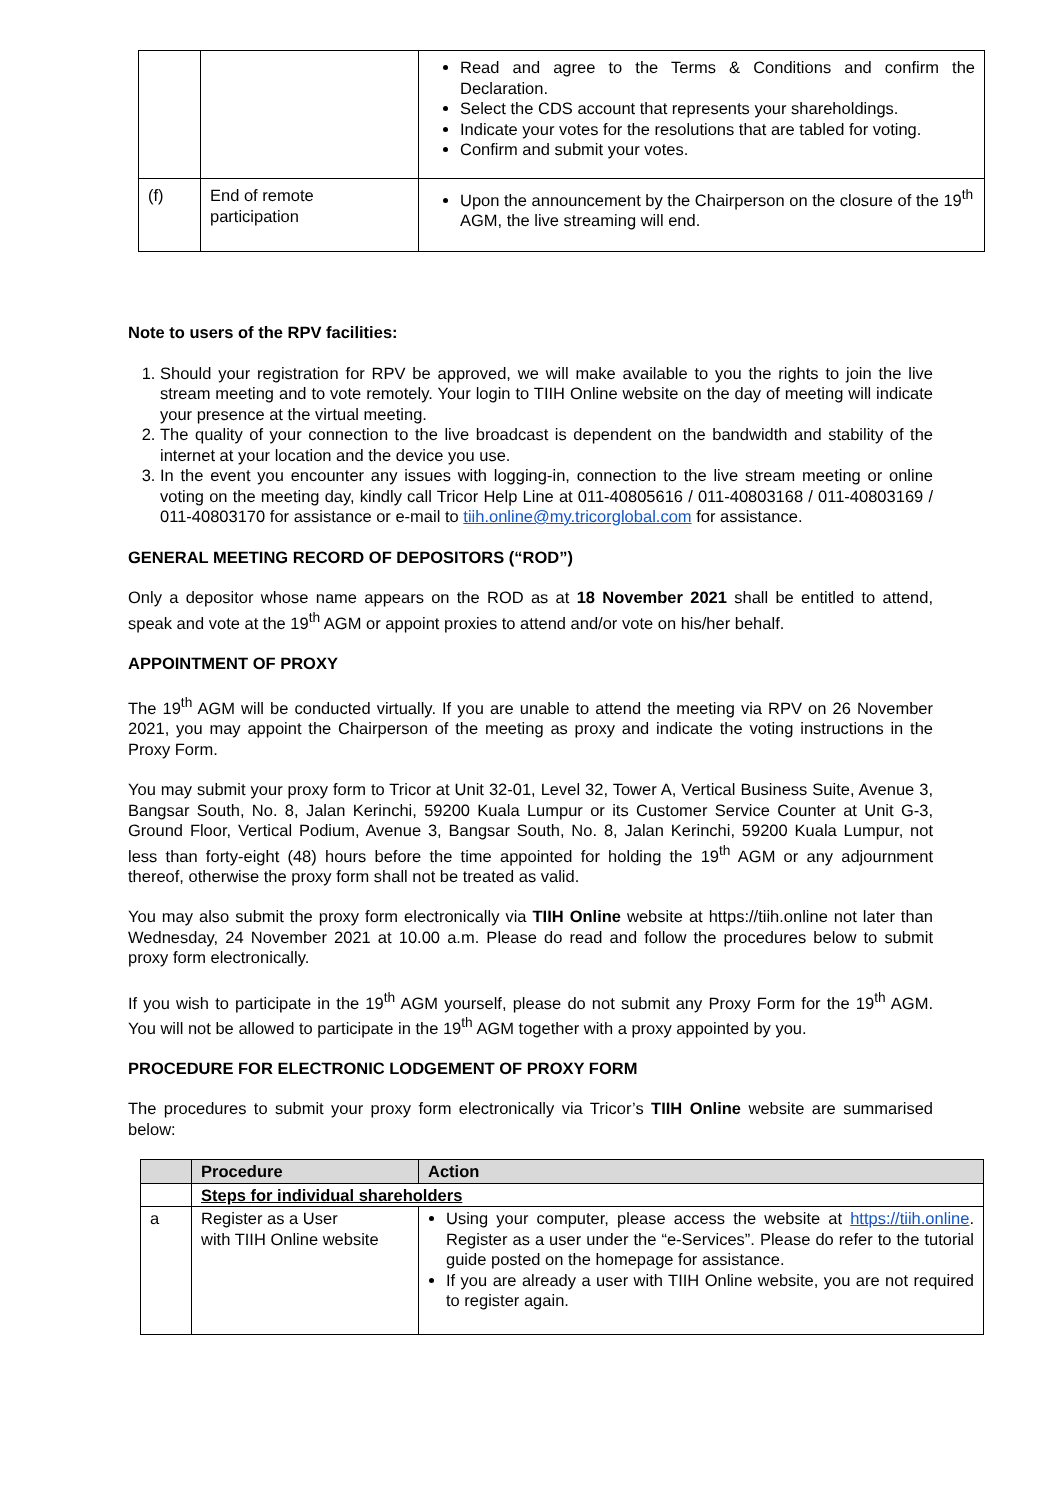| | | Read and agree to the Terms & Conditions and confirm the Declaration. Select the CDS account that represents your shareholdings. Indicate your votes for the resolutions that are tabled for voting. Confirm and submit your votes. |
| (f) | End of remote participation | Upon the announcement by the Chairperson on the closure of the 19<sup>th</sup> AGM, the live streaming will end. |
Note to users of the RPV facilities:
1. Should your registration for RPV be approved, we will make available to you the rights to join the live stream meeting and to vote remotely. Your login to TIIH Online website on the day of meeting will indicate your presence at the virtual meeting.
2. The quality of your connection to the live broadcast is dependent on the bandwidth and stability of the internet at your location and the device you use.
3. In the event you encounter any issues with logging-in, connection to the live stream meeting or online voting on the meeting day, kindly call Tricor Help Line at 011-40805616 / 011-40803168 / 011-40803169 / 011-40803170 for assistance or e-mail to tiih.online@my.tricorglobal.com for assistance.
GENERAL MEETING RECORD OF DEPOSITORS (“ROD”)
Only a depositor whose name appears on the ROD as at 18 November 2021 shall be entitled to attend, speak and vote at the 19<sup>th</sup> AGM or appoint proxies to attend and/or vote on his/her behalf.
APPOINTMENT OF PROXY
The 19<sup>th</sup> AGM will be conducted virtually. If you are unable to attend the meeting via RPV on 26 November 2021, you may appoint the Chairperson of the meeting as proxy and indicate the voting instructions in the Proxy Form.
You may submit your proxy form to Tricor at Unit 32-01, Level 32, Tower A, Vertical Business Suite, Avenue 3, Bangsar South, No. 8, Jalan Kerinchi, 59200 Kuala Lumpur or its Customer Service Counter at Unit G-3, Ground Floor, Vertical Podium, Avenue 3, Bangsar South, No. 8, Jalan Kerinchi, 59200 Kuala Lumpur, not less than forty-eight (48) hours before the time appointed for holding the 19<sup>th</sup> AGM or any adjournment thereof, otherwise the proxy form shall not be treated as valid.
You may also submit the proxy form electronically via TIIH Online website at https://tiih.online not later than Wednesday, 24 November 2021 at 10.00 a.m. Please do read and follow the procedures below to submit proxy form electronically.
If you wish to participate in the 19<sup>th</sup> AGM yourself, please do not submit any Proxy Form for the 19<sup>th</sup> AGM. You will not be allowed to participate in the 19<sup>th</sup> AGM together with a proxy appointed by you.
PROCEDURE FOR ELECTRONIC LODGEMENT OF PROXY FORM
The procedures to submit your proxy form electronically via Tricor’s TIIH Online website are summarised below:
| | Procedure | Action |
| --- | --- | --- |
| | Steps for individual shareholders | |
| a | Register as a User with TIIH Online website | Using your computer, please access the website at https://tiih.online . Register as a user under the “e-Services”. Please do refer to the tutorial guide posted on the homepage for assistance. If you are already a user with TIIH Online website, you are not required to register again. |